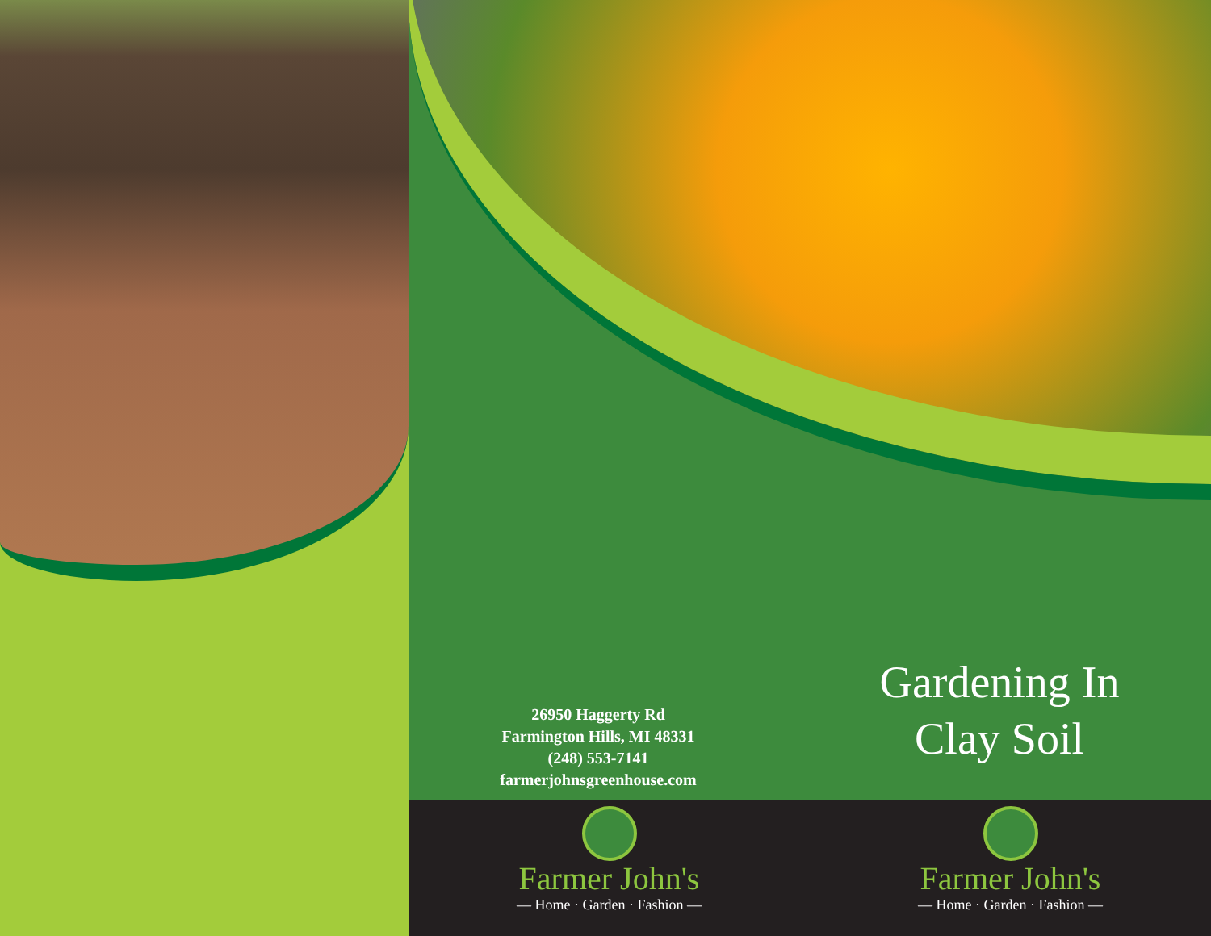26950 Haggerty Rd
Farmington Hills, MI 48331
(248) 553-7141
farmerjohnsgreenhouse.com
Gardening In
Clay Soil
Farmer John's
— Home · Garden · Fashion —
Farmer John's
— Home · Garden · Fashion —